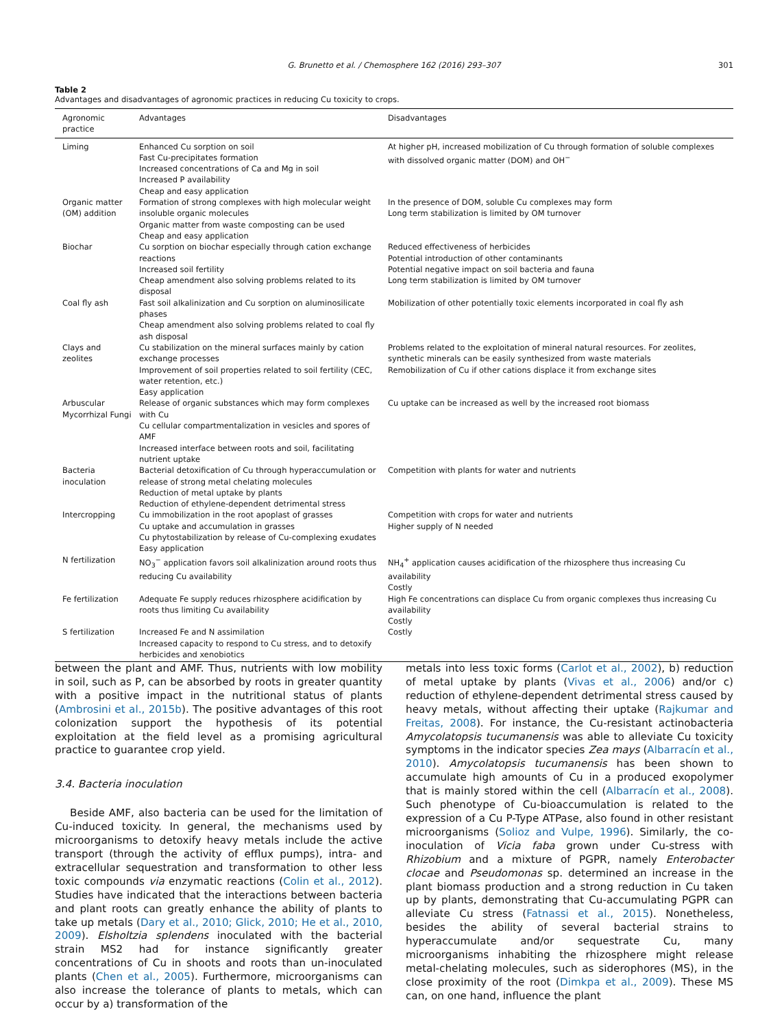G. Brunetto et al. / Chemosphere 162 (2016) 293–307
301
Table 2
Advantages and disadvantages of agronomic practices in reducing Cu toxicity to crops.
| Agronomic practice | Advantages | Disadvantages |
| --- | --- | --- |
| Liming | Enhanced Cu sorption on soil Fast Cu-precipitates formation Increased concentrations of Ca and Mg in soil Increased P availability Cheap and easy application | At higher pH, increased mobilization of Cu through formation of soluble complexes with dissolved organic matter (DOM) and OH<sup>−</sup> |
| Organic matter (OM) addition | Formation of strong complexes with high molecular weight insoluble organic molecules Organic matter from waste composting can be used Cheap and easy application | In the presence of DOM, soluble Cu complexes may form Long term stabilization is limited by OM turnover |
| Biochar | Cu sorption on biochar especially through cation exchange reactions Increased soil fertility Cheap amendment also solving problems related to its disposal | Reduced effectiveness of herbicides Potential introduction of other contaminants Potential negative impact on soil bacteria and fauna Long term stabilization is limited by OM turnover |
| Coal fly ash | Fast soil alkalinization and Cu sorption on aluminosilicate phases Cheap amendment also solving problems related to coal fly ash disposal | Mobilization of other potentially toxic elements incorporated in coal fly ash |
| Clays and zeolites | Cu stabilization on the mineral surfaces mainly by cation exchange processes Improvement of soil properties related to soil fertility (CEC, water retention, etc.) Easy application | Problems related to the exploitation of mineral natural resources. For zeolites, synthetic minerals can be easily synthesized from waste materials Remobilization of Cu if other cations displace it from exchange sites |
| Arbuscular Mycorrhizal Fungi | Release of organic substances which may form complexes with Cu Cu cellular compartmentalization in vesicles and spores of AMF Increased interface between roots and soil, facilitating nutrient uptake | Cu uptake can be increased as well by the increased root biomass |
| Bacteria inoculation | Bacterial detoxification of Cu through hyperaccumulation or release of strong metal chelating molecules Reduction of metal uptake by plants Reduction of ethylene-dependent detrimental stress | Competition with plants for water and nutrients |
| Intercropping | Cu immobilization in the root apoplast of grasses Cu uptake and accumulation in grasses Cu phytostabilization by release of Cu-complexing exudates Easy application | Competition with crops for water and nutrients Higher supply of N needed |
| N fertilization | NO<sub>3</sub><sup>−</sup> application favors soil alkalinization around roots thus reducing Cu availability | NH<sub>4</sub><sup>+</sup> application causes acidification of the rhizosphere thus increasing Cu availability Costly |
| Fe fertilization | Adequate Fe supply reduces rhizosphere acidification by roots thus limiting Cu availability | High Fe concentrations can displace Cu from organic complexes thus increasing Cu availability Costly |
| S fertilization | Increased Fe and N assimilation Increased capacity to respond to Cu stress, and to detoxify herbicides and xenobiotics | Costly |
between the plant and AMF. Thus, nutrients with low mobility in soil, such as P, can be absorbed by roots in greater quantity with a positive impact in the nutritional status of plants (Ambrosini et al., 2015b). The positive advantages of this root colonization support the hypothesis of its potential exploitation at the field level as a promising agricultural practice to guarantee crop yield.
3.4. Bacteria inoculation
Beside AMF, also bacteria can be used for the limitation of Cu-induced toxicity. In general, the mechanisms used by microorganisms to detoxify heavy metals include the active transport (through the activity of efflux pumps), intra- and extracellular sequestration and transformation to other less toxic compounds via enzymatic reactions (Colin et al., 2012). Studies have indicated that the interactions between bacteria and plant roots can greatly enhance the ability of plants to take up metals (Dary et al., 2010; Glick, 2010; He et al., 2010, 2009). Elsholtzia splendens inoculated with the bacterial strain MS2 had for instance significantly greater concentrations of Cu in shoots and roots than un-inoculated plants (Chen et al., 2005). Furthermore, microorganisms can also increase the tolerance of plants to metals, which can occur by a) transformation of the
metals into less toxic forms (Carlot et al., 2002), b) reduction of metal uptake by plants (Vivas et al., 2006) and/or c) reduction of ethylene-dependent detrimental stress caused by heavy metals, without affecting their uptake (Rajkumar and Freitas, 2008). For instance, the Cu-resistant actinobacteria Amycolatopsis tucumanensis was able to alleviate Cu toxicity symptoms in the indicator species Zea mays (Albarracín et al., 2010). Amycolatopsis tucumanensis has been shown to accumulate high amounts of Cu in a produced exopolymer that is mainly stored within the cell (Albarracín et al., 2008). Such phenotype of Cu-bioaccumulation is related to the expression of a Cu P-Type ATPase, also found in other resistant microorganisms (Solioz and Vulpe, 1996). Similarly, the co-inoculation of Vicia faba grown under Cu-stress with Rhizobium and a mixture of PGPR, namely Enterobacter clocae and Pseudomonas sp. determined an increase in the plant biomass production and a strong reduction in Cu taken up by plants, demonstrating that Cu-accumulating PGPR can alleviate Cu stress (Fatnassi et al., 2015). Nonetheless, besides the ability of several bacterial strains to hyperaccumulate and/or sequestrate Cu, many microorganisms inhabiting the rhizosphere might release metal-chelating molecules, such as siderophores (MS), in the close proximity of the root (Dimkpa et al., 2009). These MS can, on one hand, influence the plant